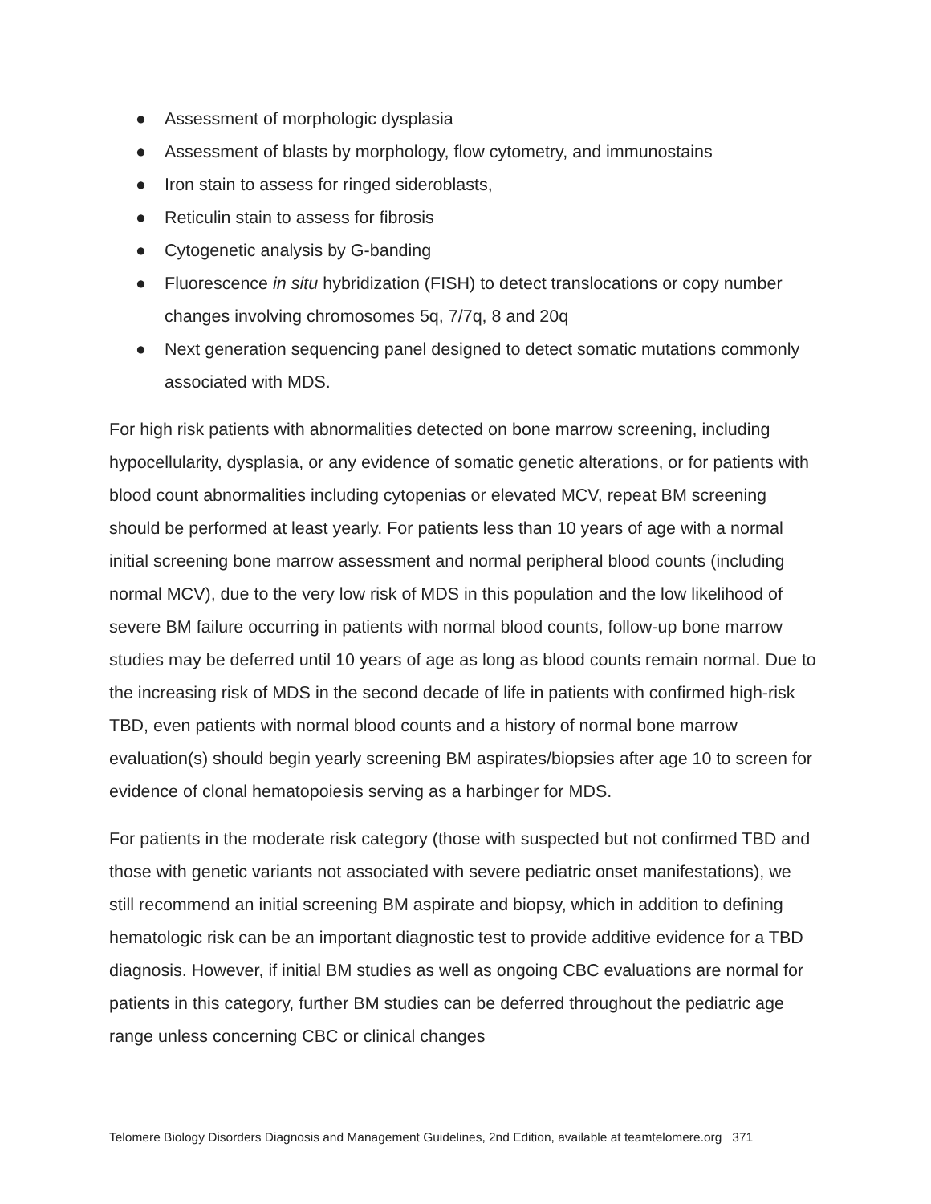● Assessment of morphologic dysplasia
● Assessment of blasts by morphology, flow cytometry, and immunostains
● Iron stain to assess for ringed sideroblasts,
● Reticulin stain to assess for fibrosis
● Cytogenetic analysis by G-banding
● Fluorescence in situ hybridization (FISH) to detect translocations or copy number changes involving chromosomes 5q, 7/7q, 8 and 20q
● Next generation sequencing panel designed to detect somatic mutations commonly associated with MDS.
For high risk patients with abnormalities detected on bone marrow screening, including hypocellularity, dysplasia, or any evidence of somatic genetic alterations, or for patients with blood count abnormalities including cytopenias or elevated MCV, repeat BM screening should be performed at least yearly. For patients less than 10 years of age with a normal initial screening bone marrow assessment and normal peripheral blood counts (including normal MCV), due to the very low risk of MDS in this population and the low likelihood of severe BM failure occurring in patients with normal blood counts, follow-up bone marrow studies may be deferred until 10 years of age as long as blood counts remain normal. Due to the increasing risk of MDS in the second decade of life in patients with confirmed high-risk TBD, even patients with normal blood counts and a history of normal bone marrow evaluation(s) should begin yearly screening BM aspirates/biopsies after age 10 to screen for evidence of clonal hematopoiesis serving as a harbinger for MDS.
For patients in the moderate risk category (those with suspected but not confirmed TBD and those with genetic variants not associated with severe pediatric onset manifestations), we still recommend an initial screening BM aspirate and biopsy, which in addition to defining hematologic risk can be an important diagnostic test to provide additive evidence for a TBD diagnosis. However, if initial BM studies as well as ongoing CBC evaluations are normal for patients in this category, further BM studies can be deferred throughout the pediatric age range unless concerning CBC or clinical changes
Telomere Biology Disorders Diagnosis and Management Guidelines, 2nd Edition, available at teamtelomere.org 371